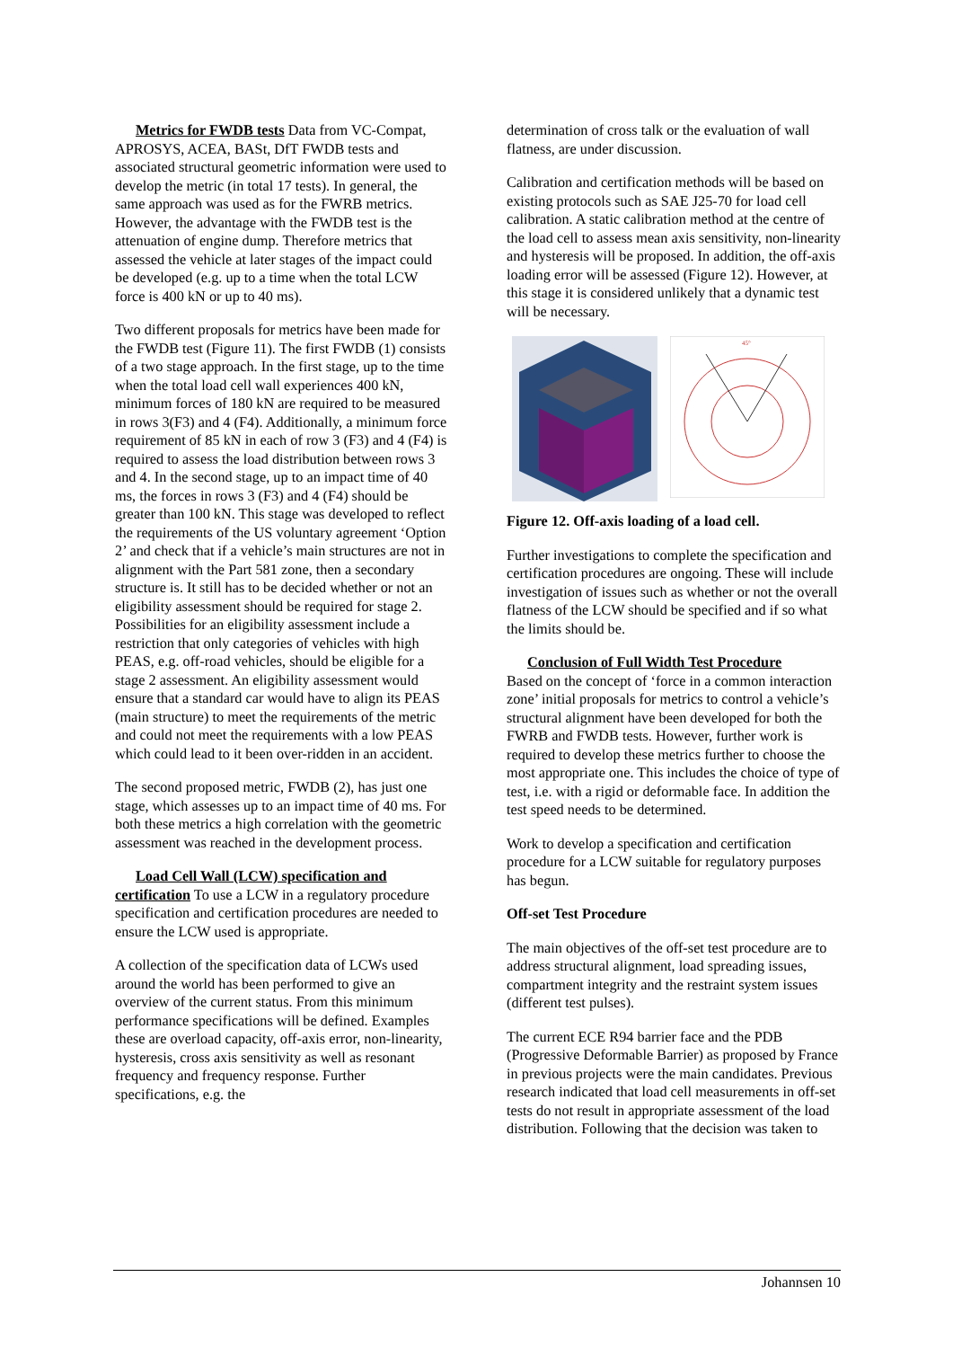Metrics for FWDB tests Data from VC-Compat, APROSYS, ACEA, BASt, DfT FWDB tests and associated structural geometric information were used to develop the metric (in total 17 tests). In general, the same approach was used as for the FWRB metrics. However, the advantage with the FWDB test is the attenuation of engine dump. Therefore metrics that assessed the vehicle at later stages of the impact could be developed (e.g. up to a time when the total LCW force is 400 kN or up to 40 ms).
Two different proposals for metrics have been made for the FWDB test (Figure 11). The first FWDB (1) consists of a two stage approach. In the first stage, up to the time when the total load cell wall experiences 400 kN, minimum forces of 180 kN are required to be measured in rows 3(F3) and 4 (F4). Additionally, a minimum force requirement of 85 kN in each of row 3 (F3) and 4 (F4) is required to assess the load distribution between rows 3 and 4. In the second stage, up to an impact time of 40 ms, the forces in rows 3 (F3) and 4 (F4) should be greater than 100 kN. This stage was developed to reflect the requirements of the US voluntary agreement ‘Option 2’ and check that if a vehicle’s main structures are not in alignment with the Part 581 zone, then a secondary structure is. It still has to be decided whether or not an eligibility assessment should be required for stage 2. Possibilities for an eligibility assessment include a restriction that only categories of vehicles with high PEAS, e.g. off-road vehicles, should be eligible for a stage 2 assessment. An eligibility assessment would ensure that a standard car would have to align its PEAS (main structure) to meet the requirements of the metric and could not meet the requirements with a low PEAS which could lead to it been over-ridden in an accident.
The second proposed metric, FWDB (2), has just one stage, which assesses up to an impact time of 40 ms. For both these metrics a high correlation with the geometric assessment was reached in the development process.
Load Cell Wall (LCW) specification and certification To use a LCW in a regulatory procedure specification and certification procedures are needed to ensure the LCW used is appropriate.
A collection of the specification data of LCWs used around the world has been performed to give an overview of the current status. From this minimum performance specifications will be defined. Examples these are overload capacity, off-axis error, non-linearity, hysteresis, cross axis sensitivity as well as resonant frequency and frequency response. Further specifications, e.g. the
determination of cross talk or the evaluation of wall flatness, are under discussion.
Calibration and certification methods will be based on existing protocols such as SAE J25-70 for load cell calibration. A static calibration method at the centre of the load cell to assess mean axis sensitivity, non-linearity and hysteresis will be proposed. In addition, the off-axis loading error will be assessed (Figure 12). However, at this stage it is considered unlikely that a dynamic test will be necessary.
45°
Figure 12. Off-axis loading of a load cell.
Further investigations to complete the specification and certification procedures are ongoing. These will include investigation of issues such as whether or not the overall flatness of the LCW should be specified and if so what the limits should be.
Conclusion of Full Width Test Procedure
Based on the concept of ‘force in a common interaction zone’ initial proposals for metrics to control a vehicle’s structural alignment have been developed for both the FWRB and FWDB tests. However, further work is required to develop these metrics further to choose the most appropriate one. This includes the choice of type of test, i.e. with a rigid or deformable face. In addition the test speed needs to be determined.
Work to develop a specification and certification procedure for a LCW suitable for regulatory purposes has begun.
Off-set Test Procedure
The main objectives of the off-set test procedure are to address structural alignment, load spreading issues, compartment integrity and the restraint system issues (different test pulses).
The current ECE R94 barrier face and the PDB (Progressive Deformable Barrier) as proposed by France in previous projects were the main candidates. Previous research indicated that load cell measurements in off-set tests do not result in appropriate assessment of the load distribution. Following that the decision was taken to
Johannsen 10